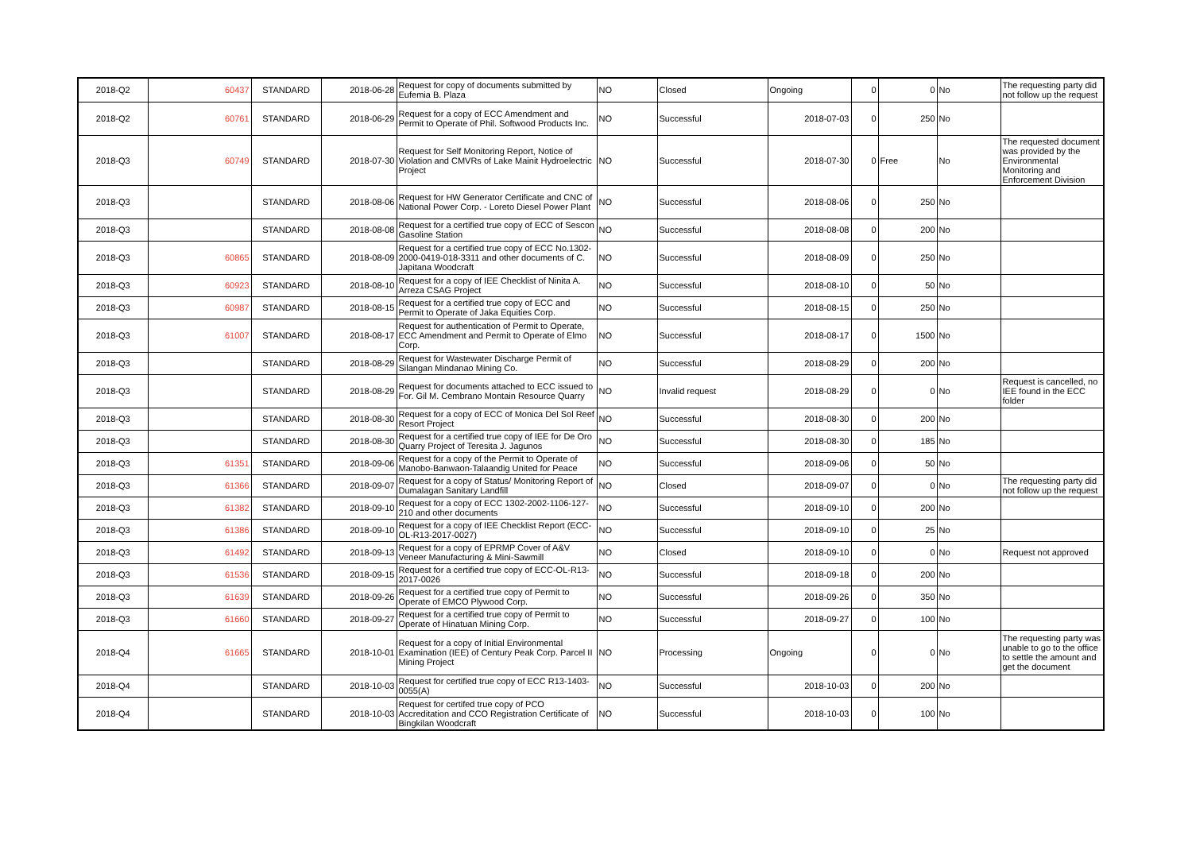| 2018-Q2 | 60437 | STANDARD | 2018-06-28 | Request for copy of documents submitted by Eufemia B. Plaza | NO | Closed | Ongoing | 0 | 0 | No | The requesting party did not follow up the request |
| 2018-Q2 | 60761 | STANDARD | 2018-06-29 | Request for a copy of ECC Amendment and Permit to Operate of Phil. Softwood Products Inc. | NO | Successful | 2018-07-03 | 0 | 250 | No | |
| 2018-Q3 | 60749 | STANDARD | 2018-07-30 | Request for Self Monitoring Report, Notice of Violation and CMVRs of Lake Mainit Hydroelectric Project | NO | Successful | 2018-07-30 | 0 | Free | No | The requested document was provided by the Environmental Monitoring and Enforcement Division |
| 2018-Q3 | | STANDARD | 2018-08-06 | Request for HW Generator Certificate and CNC of National Power Corp. - Loreto Diesel Power Plant | NO | Successful | 2018-08-06 | 0 | 250 | No | |
| 2018-Q3 | | STANDARD | 2018-08-08 | Request for a certified true copy of ECC of Sescon Gasoline Station | NO | Successful | 2018-08-08 | 0 | 200 | No | |
| 2018-Q3 | 60865 | STANDARD | 2018-08-09 | Request for a certified true copy of ECC No.1302-2000-0419-018-3311 and other documents of C. Japitana Woodcraft | NO | Successful | 2018-08-09 | 0 | 250 | No | |
| 2018-Q3 | 60923 | STANDARD | 2018-08-10 | Request for a copy of IEE Checklist of Ninita A. Arreza CSAG Project | NO | Successful | 2018-08-10 | 0 | 50 | No | |
| 2018-Q3 | 60987 | STANDARD | 2018-08-15 | Request for a certified true copy of ECC and Permit to Operate of Jaka Equities Corp. | NO | Successful | 2018-08-15 | 0 | 250 | No | |
| 2018-Q3 | 61007 | STANDARD | 2018-08-17 | Request for authentication of Permit to Operate, ECC Amendment and Permit to Operate of Elmo Corp. | NO | Successful | 2018-08-17 | 0 | 1500 | No | |
| 2018-Q3 | | STANDARD | 2018-08-29 | Request for Wastewater Discharge Permit of Silangan Mindanao Mining Co. | NO | Successful | 2018-08-29 | 0 | 200 | No | |
| 2018-Q3 | | STANDARD | 2018-08-29 | Request for documents attached to ECC issued to For. Gil M. Cembrano Montain Resource Quarry | NO | Invalid request | 2018-08-29 | 0 | 0 | No | Request is cancelled, no IEE found in the ECC folder |
| 2018-Q3 | | STANDARD | 2018-08-30 | Request for a copy of ECC of Monica Del Sol Reef Resort Project | NO | Successful | 2018-08-30 | 0 | 200 | No | |
| 2018-Q3 | | STANDARD | 2018-08-30 | Request for a certified true copy of IEE for De Oro Quarry Project of Teresita J. Jagunos | NO | Successful | 2018-08-30 | 0 | 185 | No | |
| 2018-Q3 | 61351 | STANDARD | 2018-09-06 | Request for a copy of the Permit to Operate of Manobo-Banwaon-Talaandig United for Peace | NO | Successful | 2018-09-06 | 0 | 50 | No | |
| 2018-Q3 | 61366 | STANDARD | 2018-09-07 | Request for a copy of Status/ Monitoring Report of Dumalagan Sanitary Landfill | NO | Closed | 2018-09-07 | 0 | 0 | No | The requesting party did not follow up the request |
| 2018-Q3 | 61382 | STANDARD | 2018-09-10 | Request for a copy of ECC 1302-2002-1106-127-210 and other documents | NO | Successful | 2018-09-10 | 0 | 200 | No | |
| 2018-Q3 | 61386 | STANDARD | 2018-09-10 | Request for a copy of IEE Checklist Report (ECC-OL-R13-2017-0027) | NO | Successful | 2018-09-10 | 0 | 25 | No | |
| 2018-Q3 | 61492 | STANDARD | 2018-09-13 | Request for a copy of EPRMP Cover of A&V Veneer Manufacturing & Mini-Sawmill | NO | Closed | 2018-09-10 | 0 | 0 | No | Request not approved |
| 2018-Q3 | 61536 | STANDARD | 2018-09-15 | Request for a certified true copy of ECC-OL-R13-2017-0026 | NO | Successful | 2018-09-18 | 0 | 200 | No | |
| 2018-Q3 | 61639 | STANDARD | 2018-09-26 | Request for a certified true copy of Permit to Operate of EMCO Plywood Corp. | NO | Successful | 2018-09-26 | 0 | 350 | No | |
| 2018-Q3 | 61660 | STANDARD | 2018-09-27 | Request for a certified true copy of Permit to Operate of Hinatuan Mining Corp. | NO | Successful | 2018-09-27 | 0 | 100 | No | |
| 2018-Q4 | 61665 | STANDARD | 2018-10-01 | Request for a copy of Initial Environmental Examination (IEE) of Century Peak Corp. Parcel II Mining Project | NO | Processing | Ongoing | 0 | 0 | No | The requesting party was unable to go to the office to settle the amount and get the document |
| 2018-Q4 | | STANDARD | 2018-10-03 | Request for certified true copy of ECC R13-1403-0055(A) | NO | Successful | 2018-10-03 | 0 | 200 | No | |
| 2018-Q4 | | STANDARD | 2018-10-03 | Request for certifed true copy of PCO Accreditation and CCO Registration Certificate of Bingkilan Woodcraft | NO | Successful | 2018-10-03 | 0 | 100 | No | |